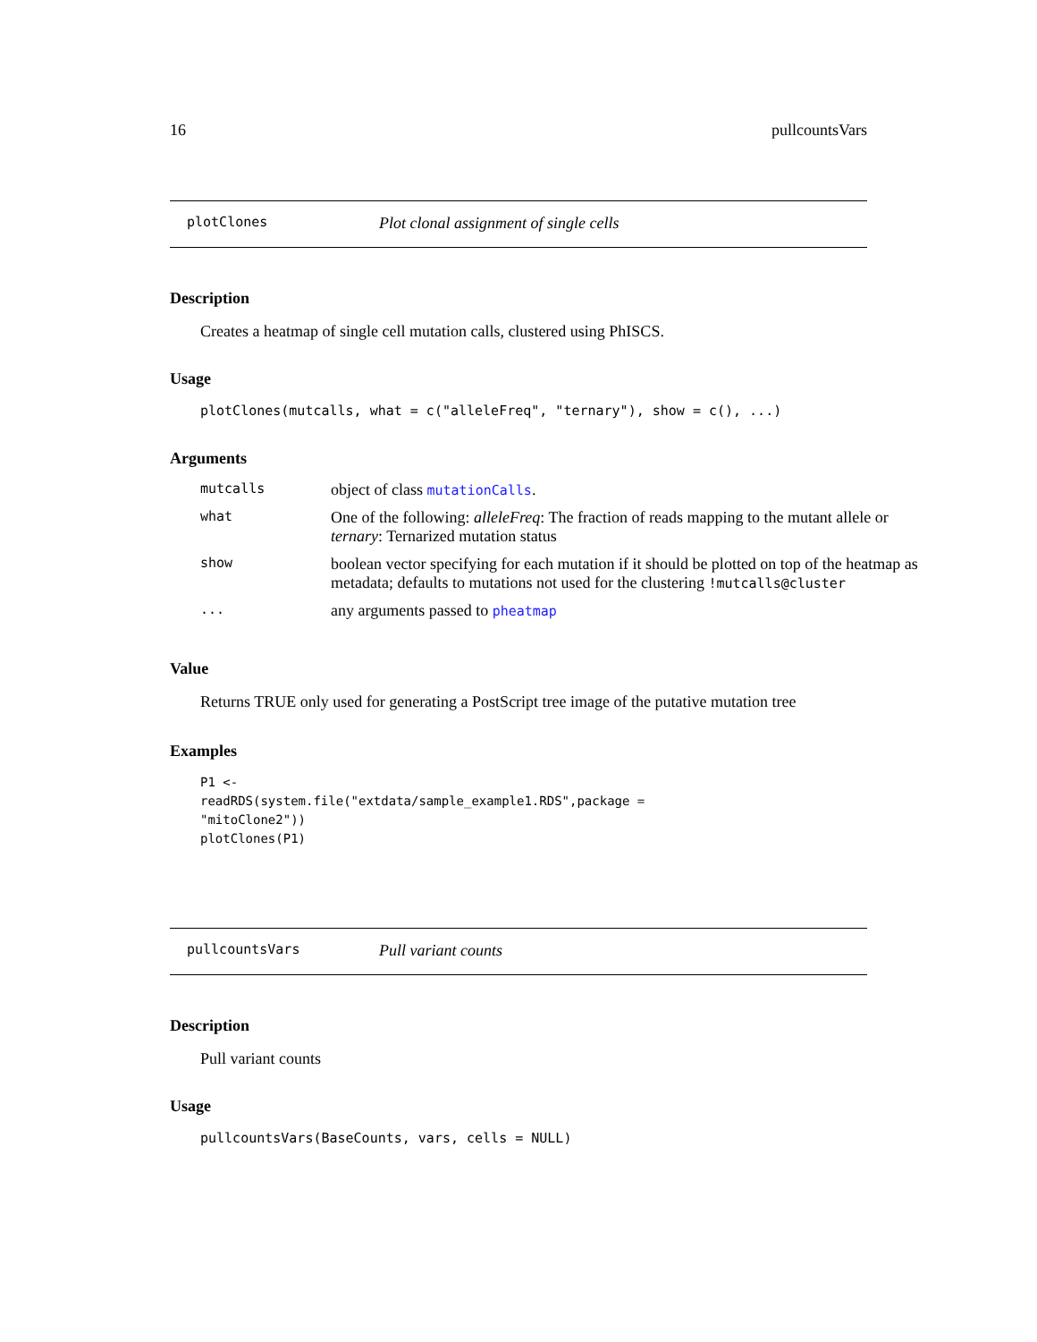16 pullcountsVars
plotClones Plot clonal assignment of single cells
Description
Creates a heatmap of single cell mutation calls, clustered using PhISCS.
Usage
plotClones(mutcalls, what = c("alleleFreq", "ternary"), show = c(), ...)
Arguments
| mutcalls | object of class mutationCalls . |
| what | One of the following: alleleFreq : The fraction of reads mapping to the mutant allele or ternary : Ternarized mutation status |
| show | boolean vector specifying for each mutation if it should be plotted on top of the heatmap as metadata; defaults to mutations not used for the clustering !mutcalls@cluster |
| ... | any arguments passed to pheatmap |
Value
Returns TRUE only used for generating a PostScript tree image of the putative mutation tree
Examples
P1 <-
readRDS(system.file("extdata/sample_example1.RDS",package =
"mitoClone2"))
plotClones(P1)
pullcountsVars Pull variant counts
Description
Pull variant counts
Usage
pullcountsVars(BaseCounts, vars, cells = NULL)